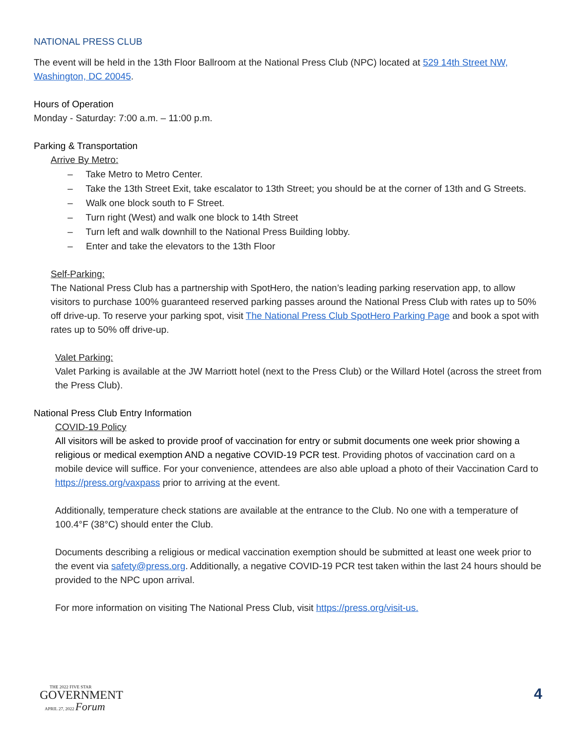NATIONAL PRESS CLUB
The event will be held in the 13th Floor Ballroom at the National Press Club (NPC) located at 529 14th Street NW, Washington, DC 20045.
Hours of Operation
Monday - Saturday: 7:00 a.m. – 11:00 p.m.
Parking & Transportation
Arrive By Metro:
– Take Metro to Metro Center.
– Take the 13th Street Exit, take escalator to 13th Street; you should be at the corner of 13th and G Streets.
– Walk one block south to F Street.
– Turn right (West) and walk one block to 14th Street
– Turn left and walk downhill to the National Press Building lobby.
– Enter and take the elevators to the 13th Floor
Self-Parking:
The National Press Club has a partnership with SpotHero, the nation’s leading parking reservation app, to allow visitors to purchase 100% guaranteed reserved parking passes around the National Press Club with rates up to 50% off drive-up. To reserve your parking spot, visit The National Press Club SpotHero Parking Page and book a spot with rates up to 50% off drive-up.
Valet Parking:
Valet Parking is available at the JW Marriott hotel (next to the Press Club) or the Willard Hotel (across the street from the Press Club).
National Press Club Entry Information
COVID-19 Policy
All visitors will be asked to provide proof of vaccination for entry or submit documents one week prior showing a religious or medical exemption AND a negative COVID-19 PCR test. Providing photos of vaccination card on a mobile device will suffice. For your convenience, attendees are also able upload a photo of their Vaccination Card to https://press.org/vaxpass prior to arriving at the event.
Additionally, temperature check stations are available at the entrance to the Club. No one with a temperature of 100.4°F (38°C) should enter the Club.
Documents describing a religious or medical vaccination exemption should be submitted at least one week prior to the event via safety@press.org. Additionally, a negative COVID-19 PCR test taken within the last 24 hours should be provided to the NPC upon arrival.
For more information on visiting The National Press Club, visit https://press.org/visit-us.
THE 2022 FIVE STAR
GOVERNMENT
APRIL 27, 2022 Forum
4